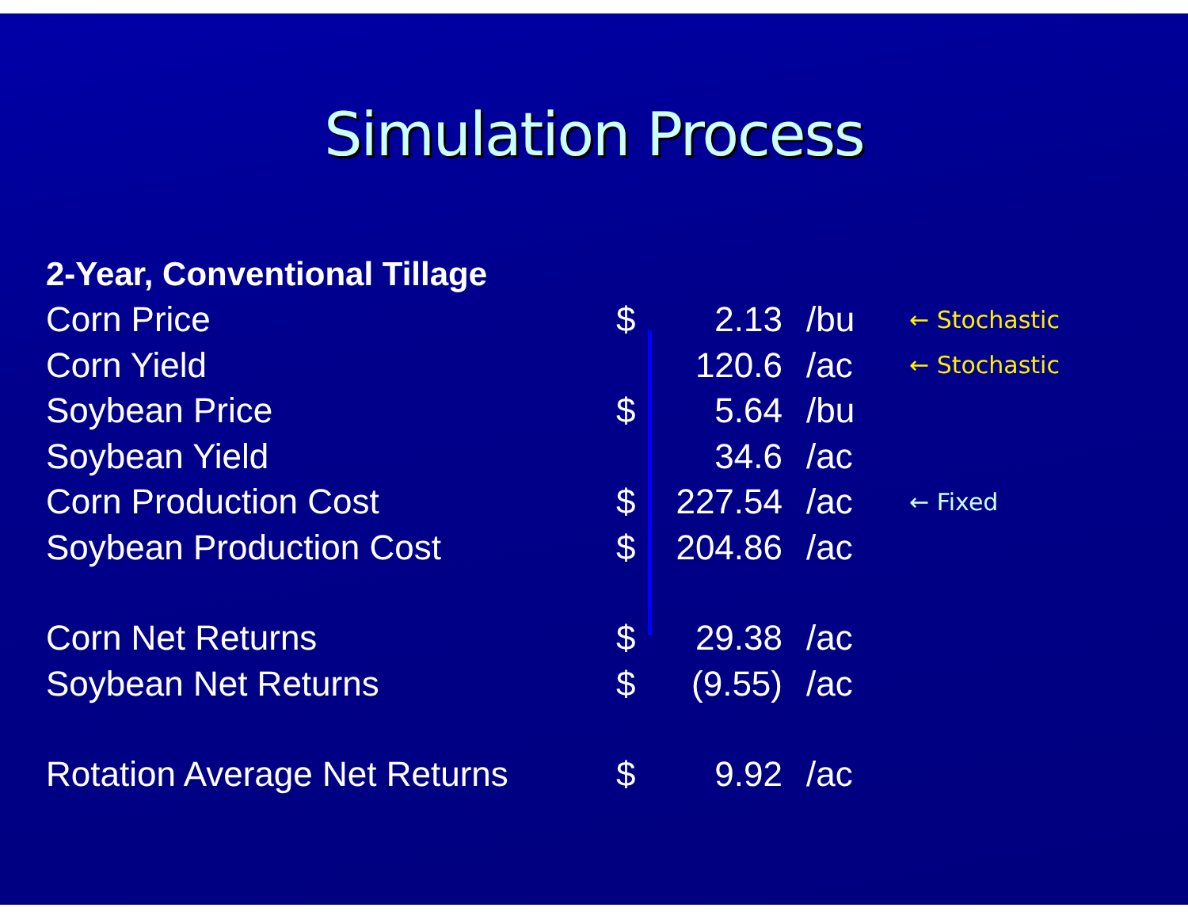Simulation Process
| 2-Year, Conventional Tillage | | | | |
| Corn Price | $ | 2.13 | /bu | ← Stochastic |
| Corn Yield | | 120.6 | /ac | ← Stochastic |
| Soybean Price | $ | 5.64 | /bu | |
| Soybean Yield | | 34.6 | /ac | |
| Corn Production Cost | $ | 227.54 | /ac | ← Fixed |
| Soybean Production Cost | $ | 204.86 | /ac | |
| Corn Net Returns | $ | 29.38 | /ac | |
| Soybean Net Returns | $ | (9.55) | /ac | |
| Rotation Average Net Returns | $ | 9.92 | /ac | |